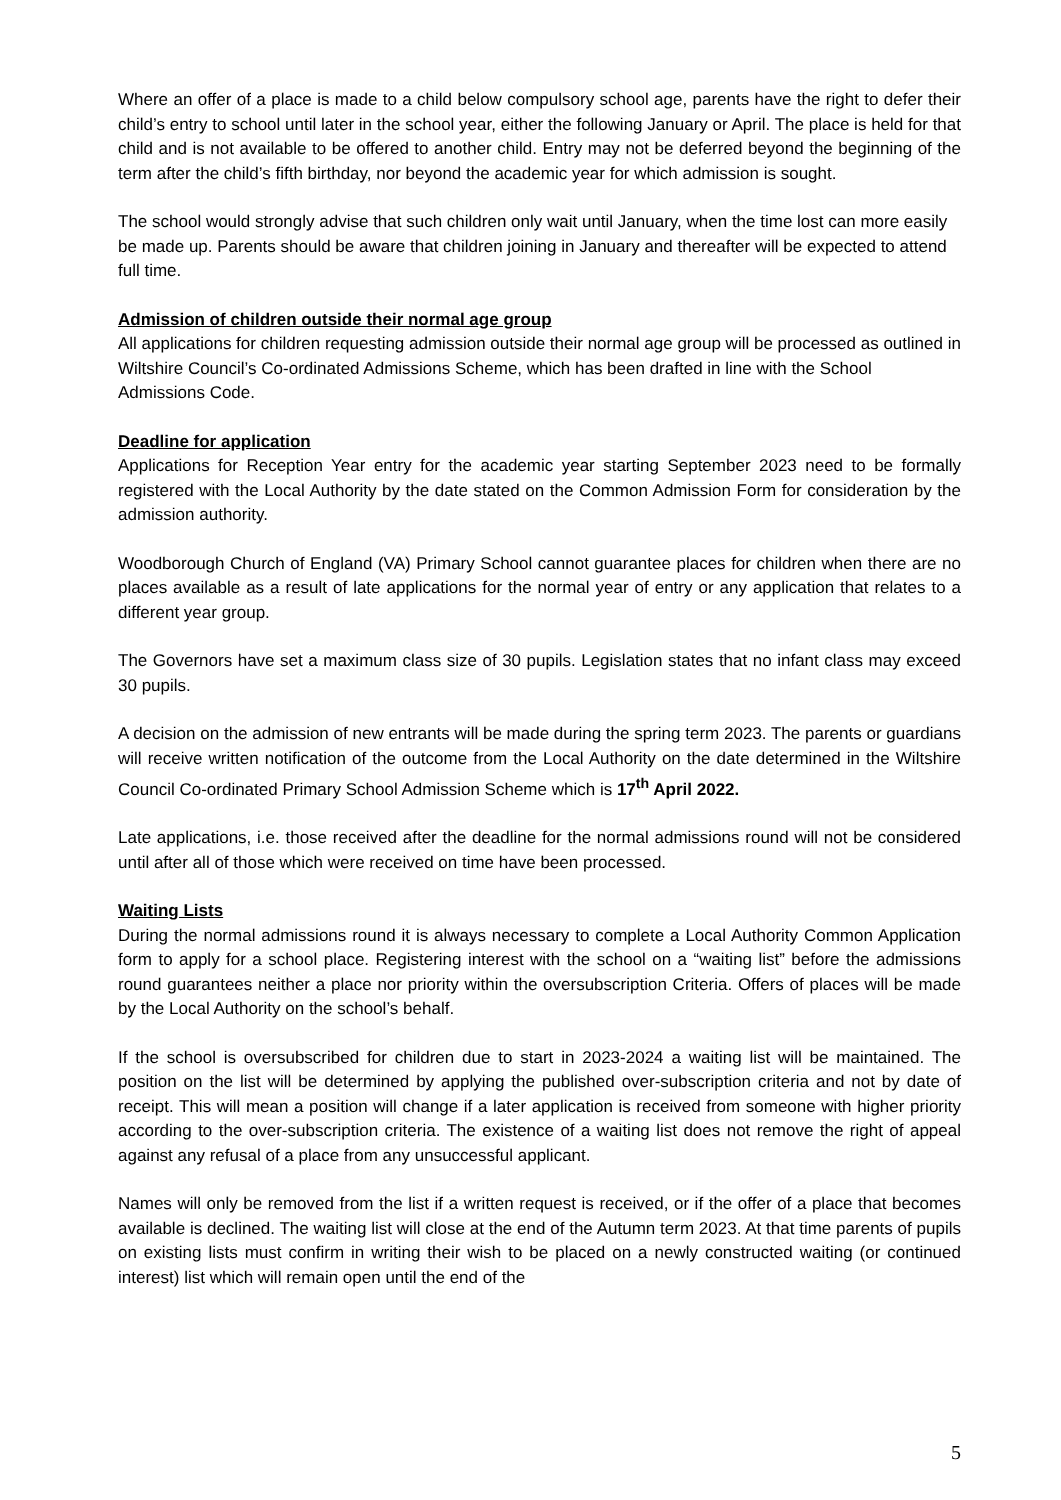Where an offer of a place is made to a child below compulsory school age, parents have the right to defer their child’s entry to school until later in the school year, either the following January or April. The place is held for that child and is not available to be offered to another child. Entry may not be deferred beyond the beginning of the term after the child’s fifth birthday, nor beyond the academic year for which admission is sought.
The school would strongly advise that such children only wait until January, when the time lost can more easily be made up. Parents should be aware that children joining in January and thereafter will be expected to attend full time.
Admission of children outside their normal age group
All applications for children requesting admission outside their normal age group will be processed as outlined in Wiltshire Council’s Co-ordinated Admissions Scheme, which has been drafted in line with the School Admissions Code.
Deadline for application
Applications for Reception Year entry for the academic year starting September 2023 need to be formally registered with the Local Authority by the date stated on the Common Admission Form for consideration by the admission authority.
Woodborough Church of England (VA) Primary School cannot guarantee places for children when there are no places available as a result of late applications for the normal year of entry or any application that relates to a different year group.
The Governors have set a maximum class size of 30 pupils. Legislation states that no infant class may exceed 30 pupils.
A decision on the admission of new entrants will be made during the spring term 2023. The parents or guardians will receive written notification of the outcome from the Local Authority on the date determined in the Wiltshire Council Co-ordinated Primary School Admission Scheme which is 17<sup>th</sup> April 2022.
Late applications, i.e. those received after the deadline for the normal admissions round will not be considered until after all of those which were received on time have been processed.
Waiting Lists
During the normal admissions round it is always necessary to complete a Local Authority Common Application form to apply for a school place. Registering interest with the school on a “waiting list” before the admissions round guarantees neither a place nor priority within the oversubscription Criteria. Offers of places will be made by the Local Authority on the school’s behalf.
If the school is oversubscribed for children due to start in 2023-2024 a waiting list will be maintained. The position on the list will be determined by applying the published over-subscription criteria and not by date of receipt. This will mean a position will change if a later application is received from someone with higher priority according to the over-subscription criteria. The existence of a waiting list does not remove the right of appeal against any refusal of a place from any unsuccessful applicant.
Names will only be removed from the list if a written request is received, or if the offer of a place that becomes available is declined. The waiting list will close at the end of the Autumn term 2023. At that time parents of pupils on existing lists must confirm in writing their wish to be placed on a newly constructed waiting (or continued interest) list which will remain open until the end of the
5